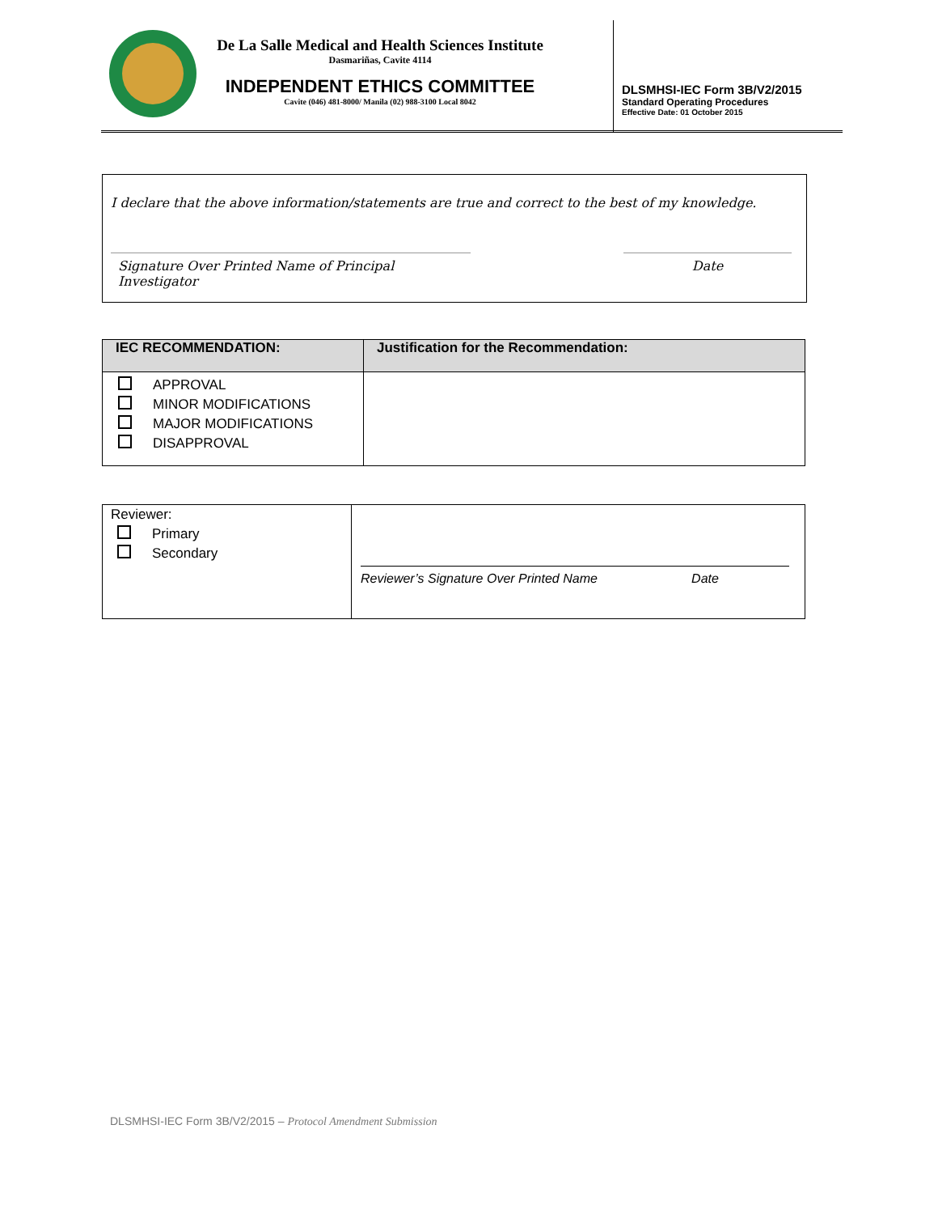De La Salle Medical and Health Sciences Institute
Dasmariñas, Cavite 4114
INDEPENDENT ETHICS COMMITTEE
Cavite (046) 481-8000/ Manila (02) 988-3100 Local 8042
DLSMHSI-IEC Form 3B/V2/2015
Standard Operating Procedures
Effective Date: 01 October 2015
I declare that the above information/statements are true and correct to the best of my knowledge.
Signature Over Printed Name of Principal Investigator
Date
| IEC RECOMMENDATION: | Justification for the Recommendation: |
| --- | --- |
| APPROVAL MINOR MODIFICATIONS MAJOR MODIFICATIONS DISAPPROVAL | |
| Reviewer: Primary Secondary | Reviewer’s Signature Over Printed Name Date |
DLSMHSI-IEC Form 3B/V2/2015 – Protocol Amendment Submission